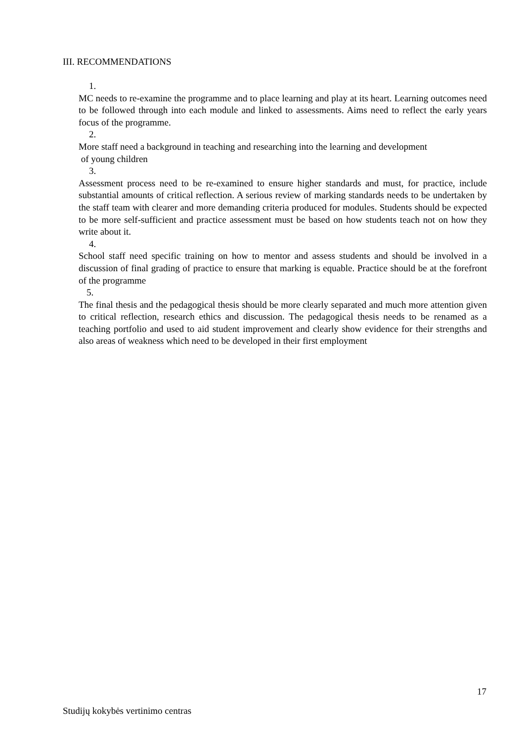III. RECOMMENDATIONS
1.
MC needs to re-examine the programme and to place learning and play at its heart. Learning outcomes need to be followed through into each module and linked to assessments. Aims need to reflect the early years focus of the programme.
2.
More staff need a background in teaching and researching into the learning and development
of young children
3.
Assessment process need to be re-examined to ensure higher standards and must, for practice, include substantial amounts of critical reflection. A serious review of marking standards needs to be undertaken by the staff team with clearer and more demanding criteria produced for modules. Students should be expected to be more self-sufficient and practice assessment must be based on how students teach not on how they write about it.
4.
School staff need specific training on how to mentor and assess students and should be involved in a discussion of final grading of practice to ensure that marking is equable. Practice should be at the forefront of the programme
5.
The final thesis and the pedagogical thesis should be more clearly separated and much more attention given to critical reflection, research ethics and discussion. The pedagogical thesis needs to be renamed as a teaching portfolio and used to aid student improvement and clearly show evidence for their strengths and also areas of weakness which need to be developed in their first employment
17
Studijų kokybės vertinimo centras